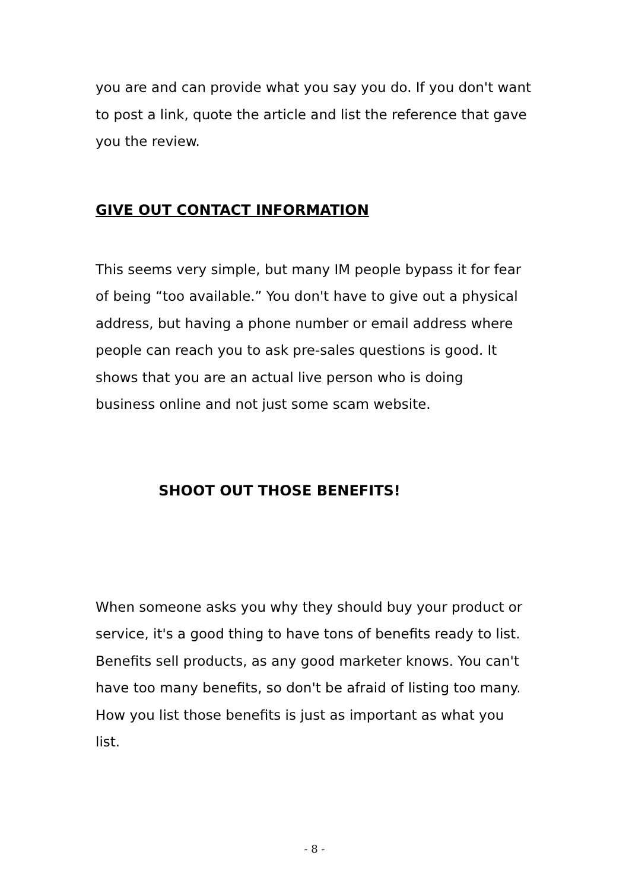you are and can provide what you say you do. If you don't want to post a link, quote the article and list the reference that gave you the review.
GIVE OUT CONTACT INFORMATION
This seems very simple, but many IM people bypass it for fear of being “too available.” You don't have to give out a physical address, but having a phone number or email address where people can reach you to ask pre-sales questions is good. It shows that you are an actual live person who is doing business online and not just some scam website.
SHOOT OUT THOSE BENEFITS!
When someone asks you why they should buy your product or service, it's a good thing to have tons of benefits ready to list. Benefits sell products, as any good marketer knows. You can't have too many benefits, so don't be afraid of listing too many. How you list those benefits is just as important as what you list.
- 8 -